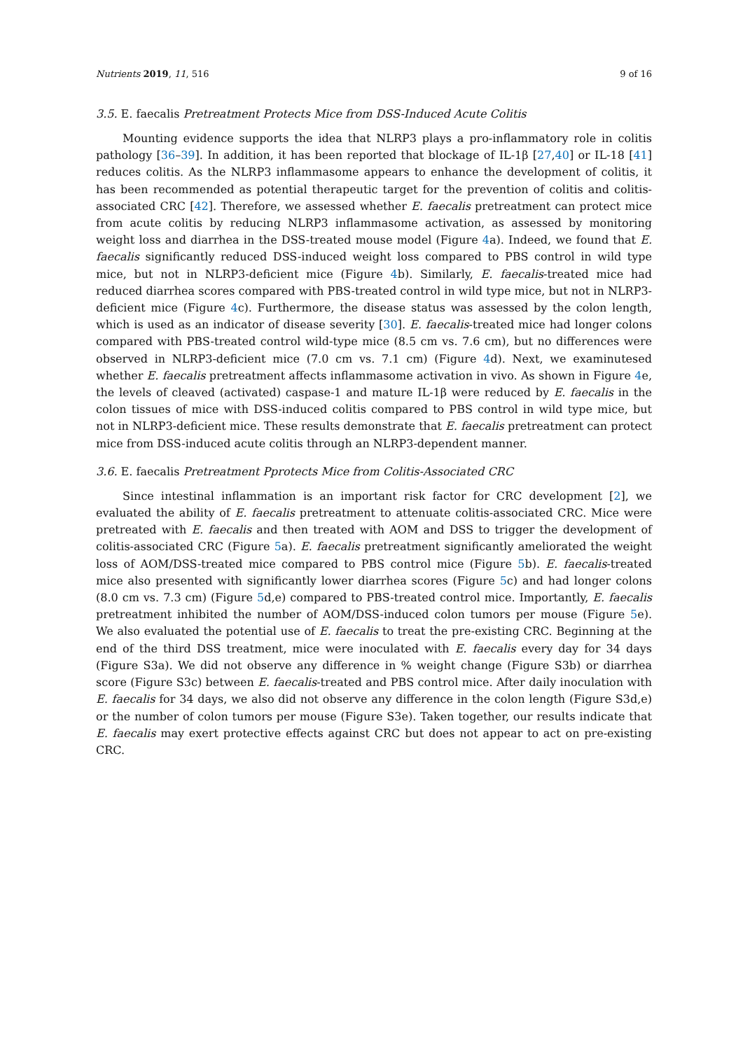Nutrients 2019, 11, 516 9 of 16
3.5. E. faecalis Pretreatment Protects Mice from DSS-Induced Acute Colitis
Mounting evidence supports the idea that NLRP3 plays a pro-inflammatory role in colitis pathology [36–39]. In addition, it has been reported that blockage of IL-1β [27,40] or IL-18 [41] reduces colitis. As the NLRP3 inflammasome appears to enhance the development of colitis, it has been recommended as potential therapeutic target for the prevention of colitis and colitis-associated CRC [42]. Therefore, we assessed whether E. faecalis pretreatment can protect mice from acute colitis by reducing NLRP3 inflammasome activation, as assessed by monitoring weight loss and diarrhea in the DSS-treated mouse model (Figure 4a). Indeed, we found that E. faecalis significantly reduced DSS-induced weight loss compared to PBS control in wild type mice, but not in NLRP3-deficient mice (Figure 4b). Similarly, E. faecalis-treated mice had reduced diarrhea scores compared with PBS-treated control in wild type mice, but not in NLRP3-deficient mice (Figure 4c). Furthermore, the disease status was assessed by the colon length, which is used as an indicator of disease severity [30]. E. faecalis-treated mice had longer colons compared with PBS-treated control wild-type mice (8.5 cm vs. 7.6 cm), but no differences were observed in NLRP3-deficient mice (7.0 cm vs. 7.1 cm) (Figure 4d). Next, we examinutesed whether E. faecalis pretreatment affects inflammasome activation in vivo. As shown in Figure 4e, the levels of cleaved (activated) caspase-1 and mature IL-1β were reduced by E. faecalis in the colon tissues of mice with DSS-induced colitis compared to PBS control in wild type mice, but not in NLRP3-deficient mice. These results demonstrate that E. faecalis pretreatment can protect mice from DSS-induced acute colitis through an NLRP3-dependent manner.
3.6. E. faecalis Pretreatment Pprotects Mice from Colitis-Associated CRC
Since intestinal inflammation is an important risk factor for CRC development [2], we evaluated the ability of E. faecalis pretreatment to attenuate colitis-associated CRC. Mice were pretreated with E. faecalis and then treated with AOM and DSS to trigger the development of colitis-associated CRC (Figure 5a). E. faecalis pretreatment significantly ameliorated the weight loss of AOM/DSS-treated mice compared to PBS control mice (Figure 5b). E. faecalis-treated mice also presented with significantly lower diarrhea scores (Figure 5c) and had longer colons (8.0 cm vs. 7.3 cm) (Figure 5d,e) compared to PBS-treated control mice. Importantly, E. faecalis pretreatment inhibited the number of AOM/DSS-induced colon tumors per mouse (Figure 5e). We also evaluated the potential use of E. faecalis to treat the pre-existing CRC. Beginning at the end of the third DSS treatment, mice were inoculated with E. faecalis every day for 34 days (Figure S3a). We did not observe any difference in % weight change (Figure S3b) or diarrhea score (Figure S3c) between E. faecalis-treated and PBS control mice. After daily inoculation with E. faecalis for 34 days, we also did not observe any difference in the colon length (Figure S3d,e) or the number of colon tumors per mouse (Figure S3e). Taken together, our results indicate that E. faecalis may exert protective effects against CRC but does not appear to act on pre-existing CRC.